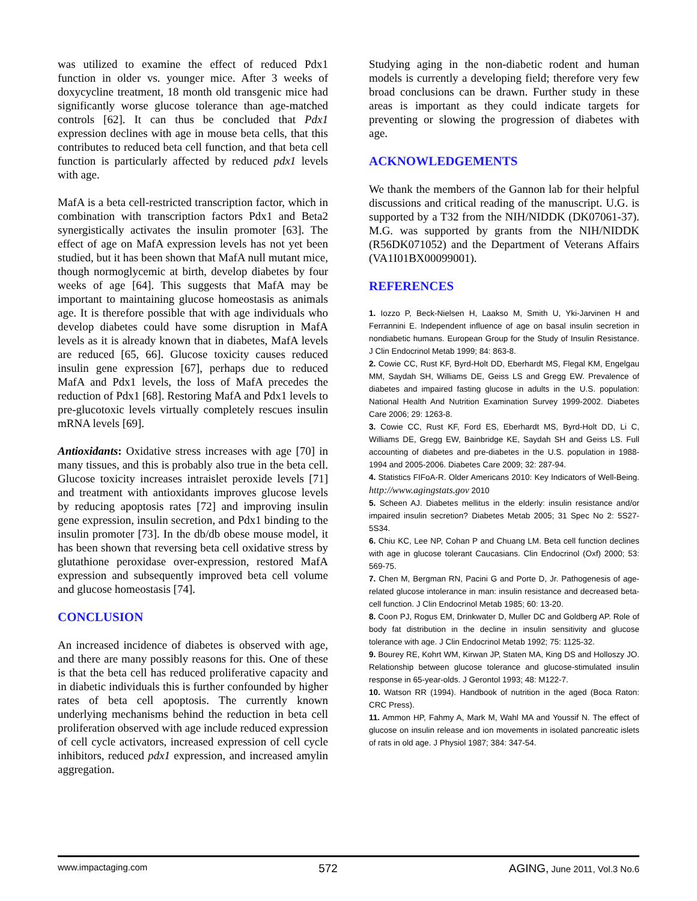was utilized to examine the effect of reduced Pdx1 function in older vs. younger mice. After 3 weeks of doxycycline treatment, 18 month old transgenic mice had significantly worse glucose tolerance than age-matched controls [62]. It can thus be concluded that Pdx1 expression declines with age in mouse beta cells, that this contributes to reduced beta cell function, and that beta cell function is particularly affected by reduced pdx1 levels with age.
MafA is a beta cell-restricted transcription factor, which in combination with transcription factors Pdx1 and Beta2 synergistically activates the insulin promoter [63]. The effect of age on MafA expression levels has not yet been studied, but it has been shown that MafA null mutant mice, though normoglycemic at birth, develop diabetes by four weeks of age [64]. This suggests that MafA may be important to maintaining glucose homeostasis as animals age. It is therefore possible that with age individuals who develop diabetes could have some disruption in MafA levels as it is already known that in diabetes, MafA levels are reduced [65, 66]. Glucose toxicity causes reduced insulin gene expression [67], perhaps due to reduced MafA and Pdx1 levels, the loss of MafA precedes the reduction of Pdx1 [68]. Restoring MafA and Pdx1 levels to pre-glucotoxic levels virtually completely rescues insulin mRNA levels [69].
Antioxidants: Oxidative stress increases with age [70] in many tissues, and this is probably also true in the beta cell. Glucose toxicity increases intraislet peroxide levels [71] and treatment with antioxidants improves glucose levels by reducing apoptosis rates [72] and improving insulin gene expression, insulin secretion, and Pdx1 binding to the insulin promoter [73]. In the db/db obese mouse model, it has been shown that reversing beta cell oxidative stress by glutathione peroxidase over-expression, restored MafA expression and subsequently improved beta cell volume and glucose homeostasis [74].
CONCLUSION
An increased incidence of diabetes is observed with age, and there are many possibly reasons for this. One of these is that the beta cell has reduced proliferative capacity and in diabetic individuals this is further confounded by higher rates of beta cell apoptosis. The currently known underlying mechanisms behind the reduction in beta cell proliferation observed with age include reduced expression of cell cycle activators, increased expression of cell cycle inhibitors, reduced pdx1 expression, and increased amylin aggregation.
Studying aging in the non-diabetic rodent and human models is currently a developing field; therefore very few broad conclusions can be drawn. Further study in these areas is important as they could indicate targets for preventing or slowing the progression of diabetes with age.
ACKNOWLEDGEMENTS
We thank the members of the Gannon lab for their helpful discussions and critical reading of the manuscript. U.G. is supported by a T32 from the NIH/NIDDK (DK07061-37). M.G. was supported by grants from the NIH/NIDDK (R56DK071052) and the Department of Veterans Affairs (VA1I01BX00099001).
REFERENCES
1. Iozzo P, Beck-Nielsen H, Laakso M, Smith U, Yki-Jarvinen H and Ferrannini E. Independent influence of age on basal insulin secretion in nondiabetic humans. European Group for the Study of Insulin Resistance. J Clin Endocrinol Metab 1999; 84: 863-8.
2. Cowie CC, Rust KF, Byrd-Holt DD, Eberhardt MS, Flegal KM, Engelgau MM, Saydah SH, Williams DE, Geiss LS and Gregg EW. Prevalence of diabetes and impaired fasting glucose in adults in the U.S. population: National Health And Nutrition Examination Survey 1999-2002. Diabetes Care 2006; 29: 1263-8.
3. Cowie CC, Rust KF, Ford ES, Eberhardt MS, Byrd-Holt DD, Li C, Williams DE, Gregg EW, Bainbridge KE, Saydah SH and Geiss LS. Full accounting of diabetes and pre-diabetes in the U.S. population in 1988-1994 and 2005-2006. Diabetes Care 2009; 32: 287-94.
4. Statistics FIFoA-R. Older Americans 2010: Key Indicators of Well-Being. http://www.agingstats.gov 2010
5. Scheen AJ. Diabetes mellitus in the elderly: insulin resistance and/or impaired insulin secretion? Diabetes Metab 2005; 31 Spec No 2: 5S27-5S34.
6. Chiu KC, Lee NP, Cohan P and Chuang LM. Beta cell function declines with age in glucose tolerant Caucasians. Clin Endocrinol (Oxf) 2000; 53: 569-75.
7. Chen M, Bergman RN, Pacini G and Porte D, Jr. Pathogenesis of age-related glucose intolerance in man: insulin resistance and decreased beta-cell function. J Clin Endocrinol Metab 1985; 60: 13-20.
8. Coon PJ, Rogus EM, Drinkwater D, Muller DC and Goldberg AP. Role of body fat distribution in the decline in insulin sensitivity and glucose tolerance with age. J Clin Endocrinol Metab 1992; 75: 1125-32.
9. Bourey RE, Kohrt WM, Kirwan JP, Staten MA, King DS and Holloszy JO. Relationship between glucose tolerance and glucose-stimulated insulin response in 65-year-olds. J Gerontol 1993; 48: M122-7.
10. Watson RR (1994). Handbook of nutrition in the aged (Boca Raton: CRC Press).
11. Ammon HP, Fahmy A, Mark M, Wahl MA and Youssif N. The effect of glucose on insulin release and ion movements in isolated pancreatic islets of rats in old age. J Physiol 1987; 384: 347-54.
www.impactaging.com 572 AGING, June 2011, Vol.3 No.6